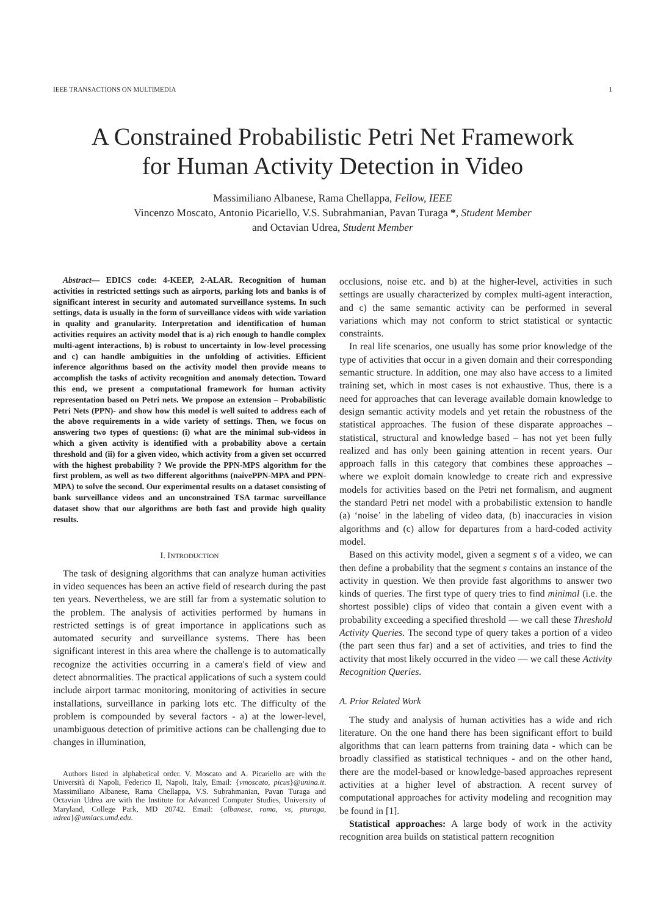IEEE TRANSACTIONS ON MULTIMEDIA 1
A Constrained Probabilistic Petri Net Framework
for Human Activity Detection in Video
Massimiliano Albanese, Rama Chellappa, Fellow, IEEE
Vincenzo Moscato, Antonio Picariello, V.S. Subrahmanian, Pavan Turaga *, Student Member
and Octavian Udrea, Student Member
Abstract— EDICS code: 4-KEEP, 2-ALAR. Recognition of human activities in restricted settings such as airports, parking lots and banks is of significant interest in security and automated surveillance systems. In such settings, data is usually in the form of surveillance videos with wide variation in quality and granularity. Interpretation and identification of human activities requires an activity model that is a) rich enough to handle complex multi-agent interactions, b) is robust to uncertainty in low-level processing and c) can handle ambiguities in the unfolding of activities. Efficient inference algorithms based on the activity model then provide means to accomplish the tasks of activity recognition and anomaly detection. Toward this end, we present a computational framework for human activity representation based on Petri nets. We propose an extension – Probabilistic Petri Nets (PPN)- and show how this model is well suited to address each of the above requirements in a wide variety of settings. Then, we focus on answering two types of questions: (i) what are the minimal sub-videos in which a given activity is identified with a probability above a certain threshold and (ii) for a given video, which activity from a given set occurred with the highest probability ? We provide the PPN-MPS algorithm for the first problem, as well as two different algorithms (naivePPN-MPA and PPN-MPA) to solve the second. Our experimental results on a dataset consisting of bank surveillance videos and an unconstrained TSA tarmac surveillance dataset show that our algorithms are both fast and provide high quality results.
I. INTRODUCTION
The task of designing algorithms that can analyze human activities in video sequences has been an active field of research during the past ten years. Nevertheless, we are still far from a systematic solution to the problem. The analysis of activities performed by humans in restricted settings is of great importance in applications such as automated security and surveillance systems. There has been significant interest in this area where the challenge is to automatically recognize the activities occurring in a camera's field of view and detect abnormalities. The practical applications of such a system could include airport tarmac monitoring, monitoring of activities in secure installations, surveillance in parking lots etc. The difficulty of the problem is compounded by several factors - a) at the lower-level, unambiguous detection of primitive actions can be challenging due to changes in illumination,
Authors listed in alphabetical order. V. Moscato and A. Picariello are with the Università di Napoli, Federico II, Napoli, Italy, Email: {vmoscato, picus}@unina.it. Massimiliano Albanese, Rama Chellappa, V.S. Subrahmanian, Pavan Turaga and Octavian Udrea are with the Institute for Advanced Computer Studies, University of Maryland, College Park, MD 20742. Email: {albanese, rama, vs, pturaga, udrea}@umiacs.umd.edu.
occlusions, noise etc. and b) at the higher-level, activities in such settings are usually characterized by complex multi-agent interaction, and c) the same semantic activity can be performed in several variations which may not conform to strict statistical or syntactic constraints.
In real life scenarios, one usually has some prior knowledge of the type of activities that occur in a given domain and their corresponding semantic structure. In addition, one may also have access to a limited training set, which in most cases is not exhaustive. Thus, there is a need for approaches that can leverage available domain knowledge to design semantic activity models and yet retain the robustness of the statistical approaches. The fusion of these disparate approaches – statistical, structural and knowledge based – has not yet been fully realized and has only been gaining attention in recent years. Our approach falls in this category that combines these approaches – where we exploit domain knowledge to create rich and expressive models for activities based on the Petri net formalism, and augment the standard Petri net model with a probabilistic extension to handle (a) ‘noise’ in the labeling of video data, (b) inaccuracies in vision algorithms and (c) allow for departures from a hard-coded activity model.
Based on this activity model, given a segment s of a video, we can then define a probability that the segment s contains an instance of the activity in question. We then provide fast algorithms to answer two kinds of queries. The first type of query tries to find minimal (i.e. the shortest possible) clips of video that contain a given event with a probability exceeding a specified threshold — we call these Threshold Activity Queries. The second type of query takes a portion of a video (the part seen thus far) and a set of activities, and tries to find the activity that most likely occurred in the video — we call these Activity Recognition Queries.
A. Prior Related Work
The study and analysis of human activities has a wide and rich literature. On the one hand there has been significant effort to build algorithms that can learn patterns from training data - which can be broadly classified as statistical techniques - and on the other hand, there are the model-based or knowledge-based approaches represent activities at a higher level of abstraction. A recent survey of computational approaches for activity modeling and recognition may be found in [1].
Statistical approaches: A large body of work in the activity recognition area builds on statistical pattern recognition